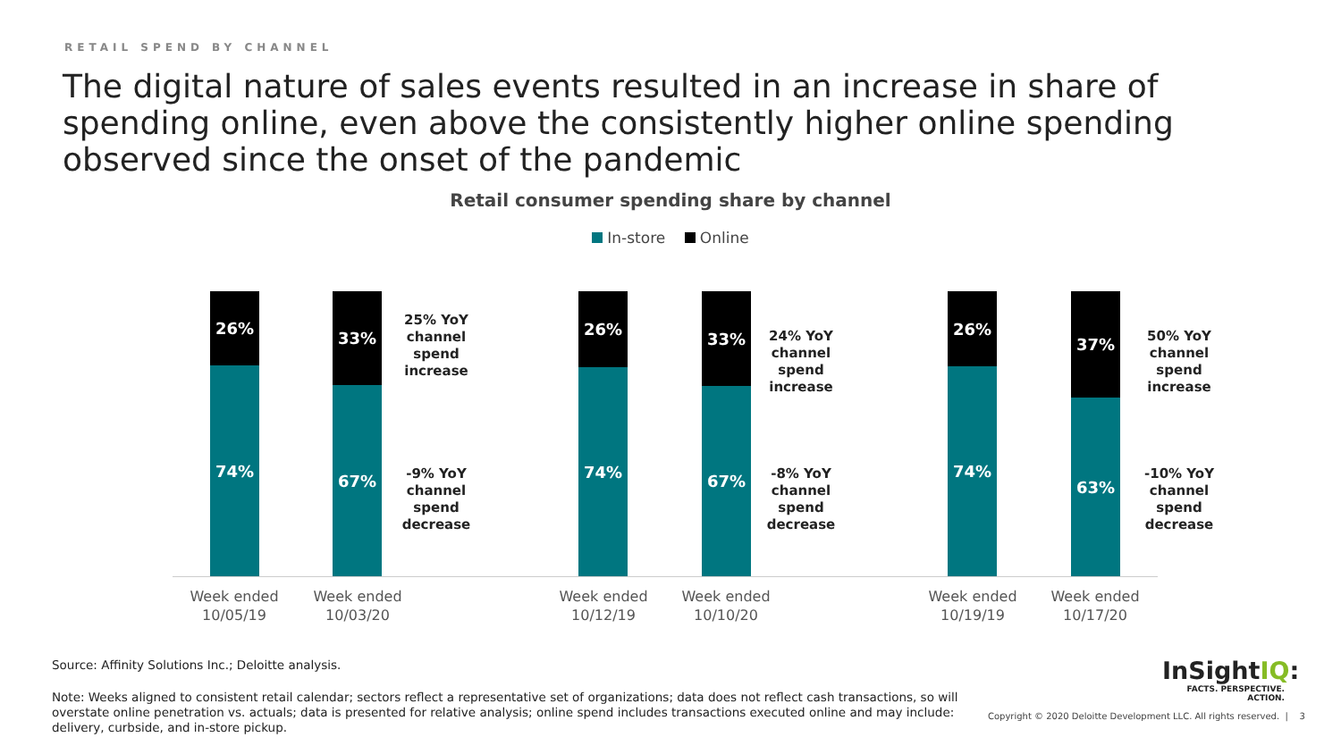RETAIL SPEND BY CHANNEL
The digital nature of sales events resulted in an increase in share of spending online, even above the consistently higher online spending observed since the onset of the pandemic
Retail consumer spending share by channel
In-store Online
26%
74%
33%
67%
25% YoY channel spend increase
-9% YoY channel spend decrease
26%
74%
33%
67%
24% YoY channel spend increase
-8% YoY channel spend decrease
26%
74%
37%
63%
50% YoY channel spend increase
-10% YoY channel spend decrease
Week ended
10/05/19
Week ended
10/03/20
Week ended
10/12/19
Week ended
10/10/20
Week ended
10/19/19
Week ended
10/17/20
Source: Affinity Solutions Inc.; Deloitte analysis.
Note: Weeks aligned to consistent retail calendar; sectors reflect a representative set of organizations; data does not reflect cash transactions, so will overstate online penetration vs. actuals; data is presented for relative analysis; online spend includes transactions executed online and may include: delivery, curbside, and in-store pickup.
InSight IQ:
FACTS. PERSPECTIVE. ACTION.
Copyright © 2020 Deloitte Development LLC. All rights reserved. | 3